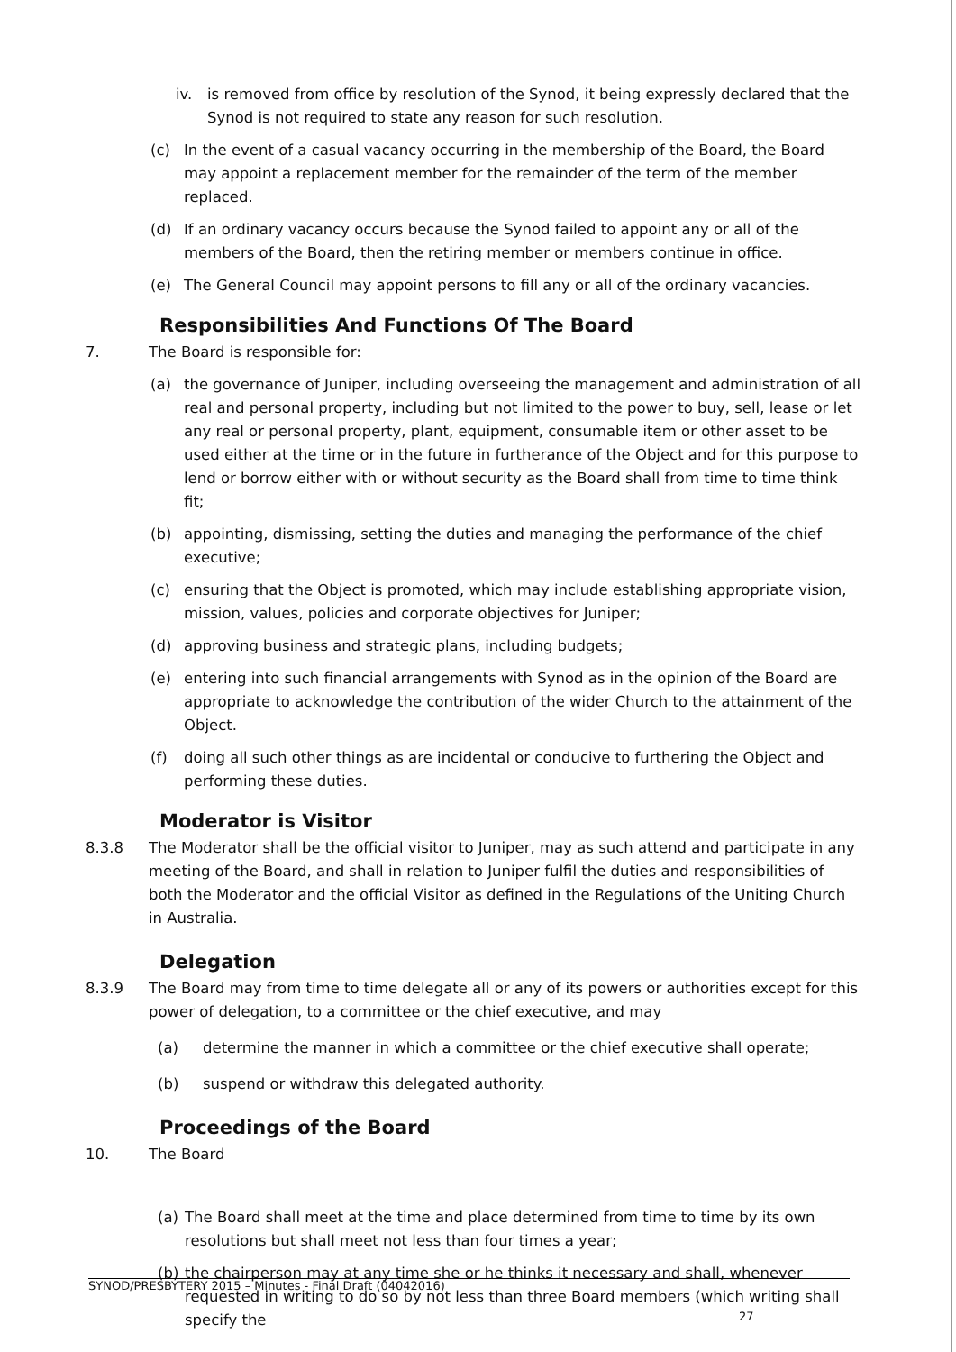iv. is removed from office by resolution of the Synod, it being expressly declared that the Synod is not required to state any reason for such resolution.
(c) In the event of a casual vacancy occurring in the membership of the Board, the Board may appoint a replacement member for the remainder of the term of the member replaced.
(d) If an ordinary vacancy occurs because the Synod failed to appoint any or all of the members of the Board, then the retiring member or members continue in office.
(e) The General Council may appoint persons to fill any or all of the ordinary vacancies.
Responsibilities And Functions Of The Board
7. The Board is responsible for:
(a) the governance of Juniper, including overseeing the management and administration of all real and personal property, including but not limited to the power to buy, sell, lease or let any real or personal property, plant, equipment, consumable item or other asset to be used either at the time or in the future in furtherance of the Object and for this purpose to lend or borrow either with or without security as the Board shall from time to time think fit;
(b) appointing, dismissing, setting the duties and managing the performance of the chief executive;
(c) ensuring that the Object is promoted, which may include establishing appropriate vision, mission, values, policies and corporate objectives for Juniper;
(d) approving business and strategic plans, including budgets;
(e) entering into such financial arrangements with Synod as in the opinion of the Board are appropriate to acknowledge the contribution of the wider Church to the attainment of the Object.
(f) doing all such other things as are incidental or conducive to furthering the Object and performing these duties.
Moderator is Visitor
8.3.8 The Moderator shall be the official visitor to Juniper, may as such attend and participate in any meeting of the Board, and shall in relation to Juniper fulfil the duties and responsibilities of both the Moderator and the official Visitor as defined in the Regulations of the Uniting Church in Australia.
Delegation
8.3.9 The Board may from time to time delegate all or any of its powers or authorities except for this power of delegation, to a committee or the chief executive, and may
(a) determine the manner in which a committee or the chief executive shall operate;
(b) suspend or withdraw this delegated authority.
Proceedings of the Board
10. The Board
(a) The Board shall meet at the time and place determined from time to time by its own resolutions but shall meet not less than four times a year;
(b) the chairperson may at any time she or he thinks it necessary and shall, whenever requested in writing to do so by not less than three Board members (which writing shall specify the
SYNOD/PRESBYTERY 2015 – Minutes - Final Draft (04042016)
27